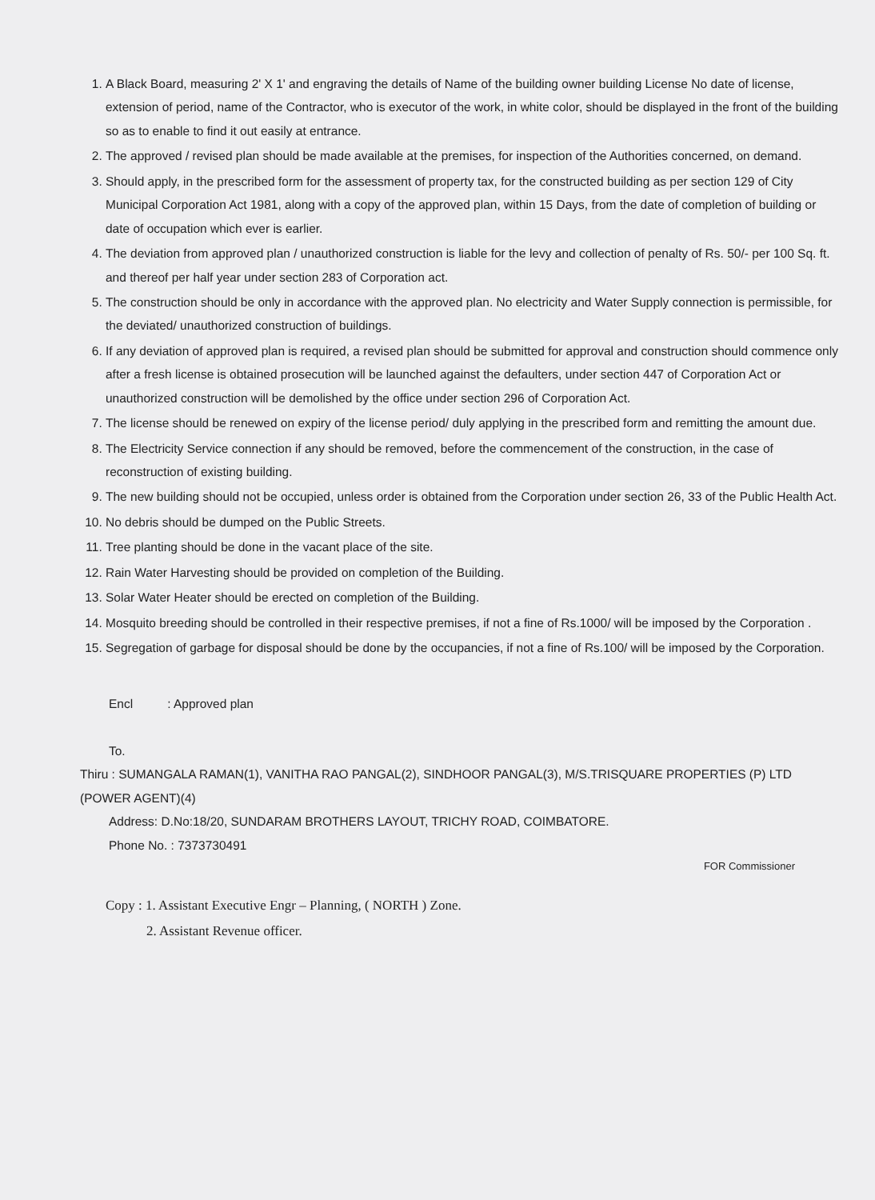1. A Black Board, measuring 2' X 1' and engraving the details of Name of the building owner building License No date of license, extension of period, name of the Contractor, who is executor of the work, in white color, should be displayed in the front of the building so as to enable to find it out easily at entrance.
2. The approved / revised plan should be made available at the premises, for inspection of the Authorities concerned, on demand.
3. Should apply, in the prescribed form for the assessment of property tax, for the constructed building as per section 129 of City Municipal Corporation Act 1981, along with a copy of the approved plan, within 15 Days, from the date of completion of building or date of occupation which ever is earlier.
4. The deviation from approved plan / unauthorized construction is liable for the levy and collection of penalty of Rs. 50/- per 100 Sq. ft. and thereof per half year under section 283 of Corporation act.
5. The construction should be only in accordance with the approved plan. No electricity and Water Supply connection is permissible, for the deviated/ unauthorized construction of buildings.
6. If any deviation of approved plan is required, a revised plan should be submitted for approval and construction should commence only after a fresh license is obtained prosecution will be launched against the defaulters, under section 447 of Corporation Act or unauthorized construction will be demolished by the office under section 296 of Corporation Act.
7. The license should be renewed on expiry of the license period/ duly applying in the prescribed form and remitting the amount due.
8. The Electricity Service connection if any should be removed, before the commencement of the construction, in the case of reconstruction of existing building.
9. The new building should not be occupied, unless order is obtained from the Corporation under section 26, 33 of the Public Health Act.
10. No debris should be dumped on the Public Streets.
11. Tree planting should be done in the vacant place of the site.
12. Rain Water Harvesting should be provided on completion of the Building.
13. Solar Water Heater should be erected on completion of the Building.
14. Mosquito breeding should be controlled in their respective premises, if not a fine of Rs.1000/ will be imposed by the Corporation .
15. Segregation of garbage for disposal should be done by the occupancies, if not a fine of Rs.100/ will be imposed by the Corporation.
Encl : Approved plan
To.
Thiru : SUMANGALA RAMAN(1), VANITHA RAO PANGAL(2), SINDHOOR PANGAL(3), M/S.TRISQUARE PROPERTIES (P) LTD (POWER AGENT)(4)
Address: D.No:18/20, SUNDARAM BROTHERS LAYOUT, TRICHY ROAD, COIMBATORE.
Phone No. : 7373730491
FOR Commissioner
Copy : 1. Assistant Executive Engr – Planning, ( NORTH ) Zone.
2. Assistant Revenue officer.